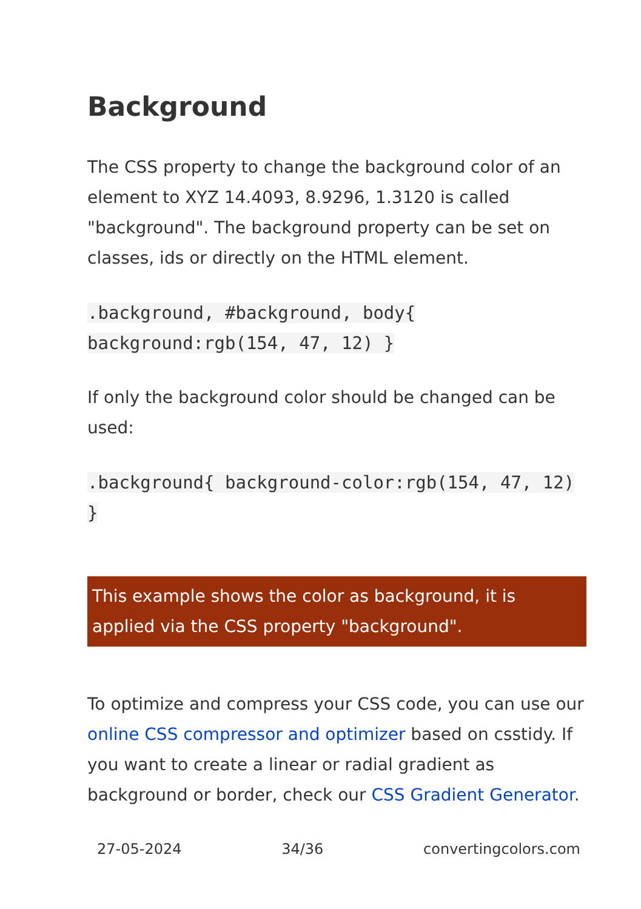Background
The CSS property to change the background color of an element to XYZ 14.4093, 8.9296, 1.3120 is called "background". The background property can be set on classes, ids or directly on the HTML element.
.background, #background, body{ background:rgb(154, 47, 12) }
If only the background color should be changed can be used:
.background{ background-color:rgb(154, 47, 12) }
This example shows the color as background, it is applied via the CSS property "background".
To optimize and compress your CSS code, you can use our online CSS compressor and optimizer based on csstidy. If you want to create a linear or radial gradient as background or border, check our CSS Gradient Generator.
27-05-2024 34/36 convertingcolors.com